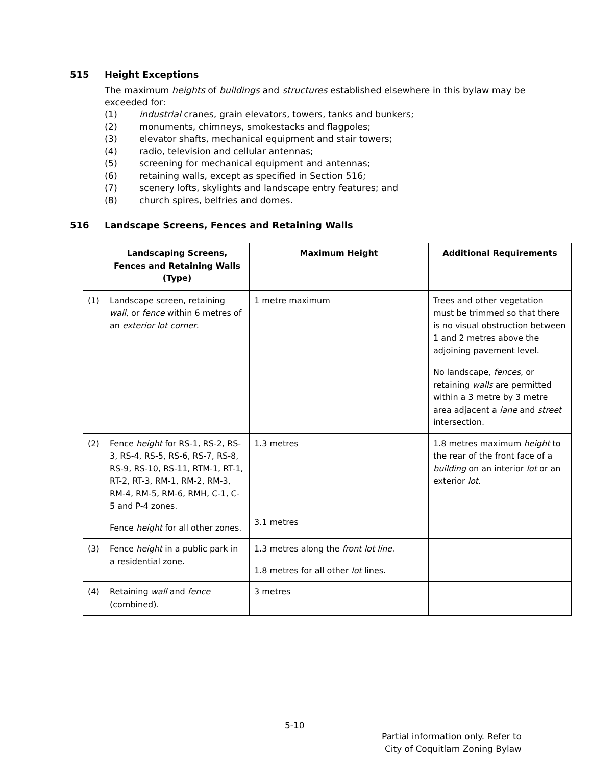515 Height Exceptions
The maximum heights of buildings and structures established elsewhere in this bylaw may be exceeded for:
(1) industrial cranes, grain elevators, towers, tanks and bunkers;
(2) monuments, chimneys, smokestacks and flagpoles;
(3) elevator shafts, mechanical equipment and stair towers;
(4) radio, television and cellular antennas;
(5) screening for mechanical equipment and antennas;
(6) retaining walls, except as specified in Section 516;
(7) scenery lofts, skylights and landscape entry features; and
(8) church spires, belfries and domes.
516 Landscape Screens, Fences and Retaining Walls
| | Landscaping Screens, Fences and Retaining Walls (Type) | Maximum Height | Additional Requirements |
| --- | --- | --- | --- |
| (1) | Landscape screen, retaining wall , or fence within 6 metres of an exterior lot corner . | 1 metre maximum | Trees and other vegetation must be trimmed so that there is no visual obstruction between 1 and 2 metres above the adjoining pavement level. No landscape, fences , or retaining walls are permitted within a 3 metre by 3 metre area adjacent a lane and street intersection. |
| (2) | Fence height for RS-1, RS-2, RS-3, RS-4, RS-5, RS-6, RS-7, RS-8, RS-9, RS-10, RS-11, RTM-1, RT-1, RT-2, RT-3, RM-1, RM-2, RM-3, RM-4, RM-5, RM-6, RMH, C-1, C-5 and P-4 zones. Fence height for all other zones. | 1.3 metres 3.1 metres | 1.8 metres maximum height to the rear of the front face of a building on an interior lot or an exterior lot . |
| (3) | Fence height in a public park in a residential zone. | 1.3 metres along the front lot line . 1.8 metres for all other lot lines. | |
| (4) | Retaining wall and fence (combined). | 3 metres | |
5-10
Partial information only. Refer to
City of Coquitlam Zoning Bylaw